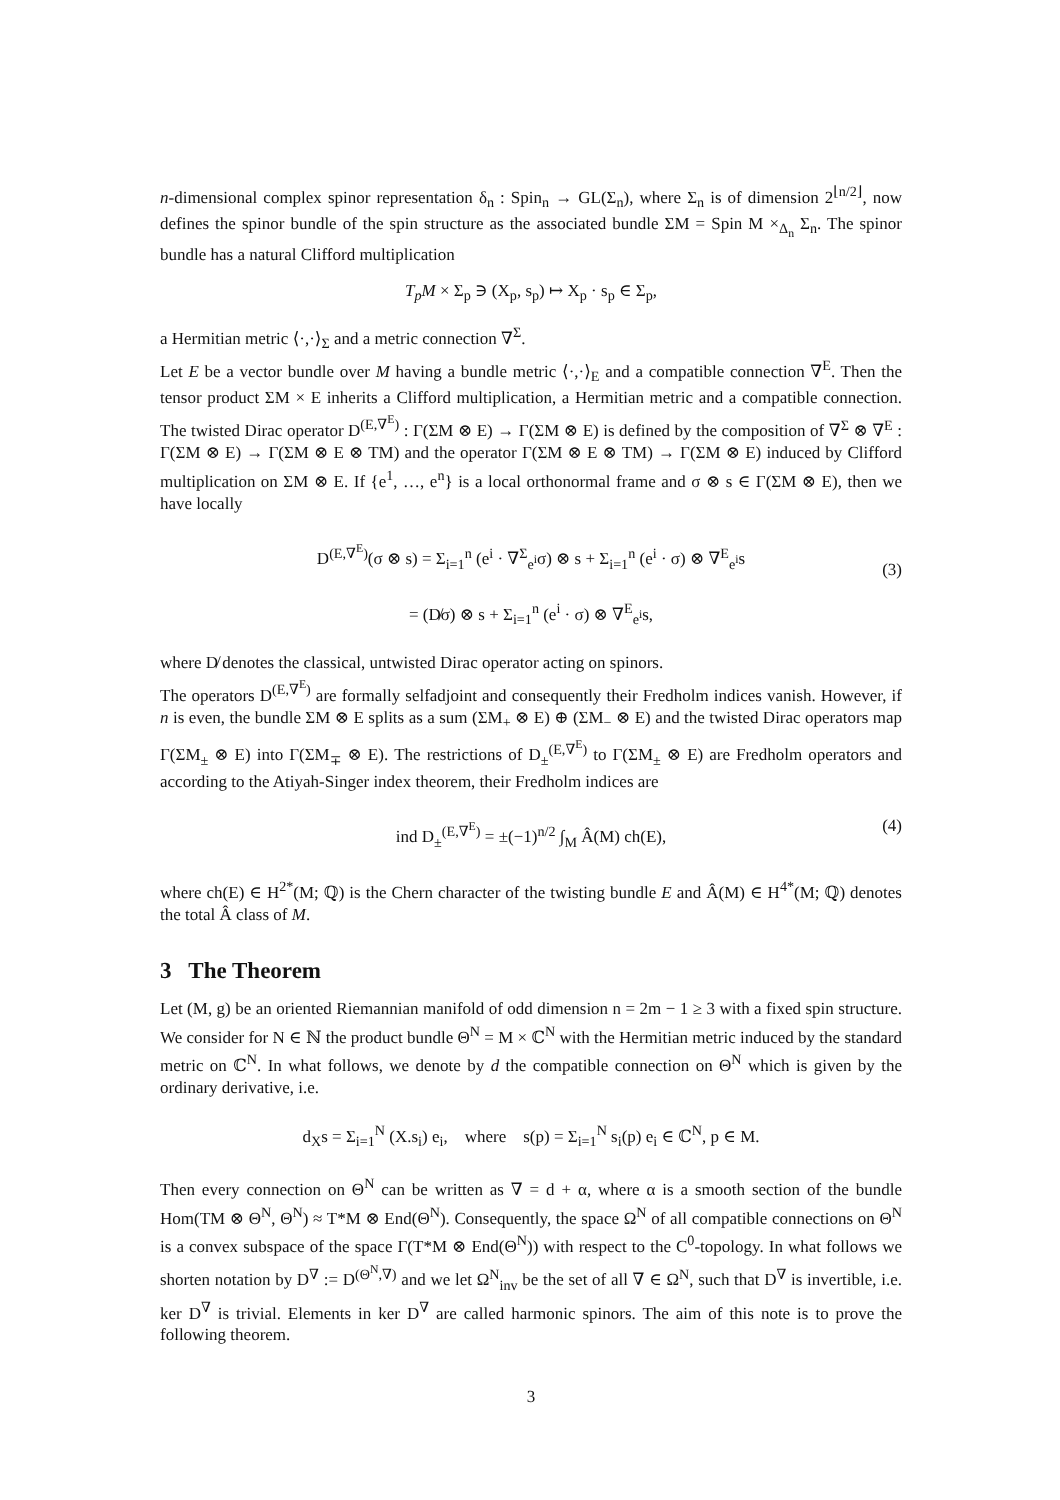n-dimensional complex spinor representation δ<sub>n</sub> : Spin<sub>n</sub> → GL(Σ<sub>n</sub>), where Σ<sub>n</sub> is of dimension 2<sup>⌊n/2⌋</sup>, now defines the spinor bundle of the spin structure as the associated bundle ΣM = Spin M ×<sub>Δ<sub>n</sub></sub> Σ<sub>n</sub>. The spinor bundle has a natural Clifford multiplication
T<sub>p</sub>M × Σ<sub>p</sub> ∋ (X<sub>p</sub>, s<sub>p</sub>) ↦ X<sub>p</sub> · s<sub>p</sub> ∈ Σ<sub>p</sub>,
a Hermitian metric ⟨·,·⟩<sub>Σ</sub> and a metric connection ∇<sup>Σ</sup>.
Let E be a vector bundle over M having a bundle metric ⟨·,·⟩<sub>E</sub> and a compatible connection ∇<sup>E</sup>. Then the tensor product ΣM × E inherits a Clifford multiplication, a Hermitian metric and a compatible connection. The twisted Dirac operator D<sup>(E,∇<sup>E</sup>)</sup> : Γ(ΣM ⊗ E) → Γ(ΣM ⊗ E) is defined by the composition of ∇<sup>Σ</sup> ⊗ ∇<sup>E</sup> : Γ(ΣM ⊗ E) → Γ(ΣM ⊗ E ⊗ TM) and the operator Γ(ΣM ⊗ E ⊗ TM) → Γ(ΣM ⊗ E) induced by Clifford multiplication on ΣM ⊗ E. If {e<sup>1</sup>, …, e<sup>n</sup>} is a local orthonormal frame and σ ⊗ s ∈ Γ(ΣM ⊗ E), then we have locally
D<sup>(E,∇<sup>E</sup>)</sup>(σ ⊗ s) = Σ<sub>i=1</sub><sup>n</sup> (e<sup>i</sup> · ∇<sup>Σ</sup><sub>e<sup>i</sup></sub>σ) ⊗ s + Σ<sub>i=1</sub><sup>n</sup> (e<sup>i</sup> · σ) ⊗ ∇<sup>E</sup><sub>e<sup>i</sup></sub>s
= (D̸σ) ⊗ s + Σ<sub>i=1</sub><sup>n</sup> (e<sup>i</sup> · σ) ⊗ ∇<sup>E</sup><sub>e<sup>i</sup></sub>s,
(3)
where D̸ denotes the classical, untwisted Dirac operator acting on spinors.
The operators D<sup>(E,∇<sup>E</sup>)</sup> are formally selfadjoint and consequently their Fredholm indices vanish. However, if n is even, the bundle ΣM ⊗ E splits as a sum (ΣM<sub>+</sub> ⊗ E) ⊕ (ΣM<sub>−</sub> ⊗ E) and the twisted Dirac operators map Γ(ΣM<sub>±</sub> ⊗ E) into Γ(ΣM<sub>∓</sub> ⊗ E). The restrictions of D<sub>±</sub><sup>(E,∇<sup>E</sup>)</sup> to Γ(ΣM<sub>±</sub> ⊗ E) are Fredholm operators and according to the Atiyah-Singer index theorem, their Fredholm indices are
ind D<sub>±</sub><sup>(E,∇<sup>E</sup>)</sup> = ±(−1)<sup>n/2</sup> ∫<sub>M</sub> Â(M) ch(E), (4)
where ch(E) ∈ H<sup>2*</sup>(M; ℚ) is the Chern character of the twisting bundle E and Â(M) ∈ H<sup>4*</sup>(M; ℚ) denotes the total Â class of M.
3 The Theorem
Let (M, g) be an oriented Riemannian manifold of odd dimension n = 2m − 1 ≥ 3 with a fixed spin structure. We consider for N ∈ ℕ the product bundle Θ<sup>N</sup> = M × ℂ<sup>N</sup> with the Hermitian metric induced by the standard metric on ℂ<sup>N</sup>. In what follows, we denote by d the compatible connection on Θ<sup>N</sup> which is given by the ordinary derivative, i.e.
d<sub>X</sub>s = Σ<sub>i=1</sub><sup>N</sup> (X.s<sub>i</sub>) e<sub>i</sub>, where s(p) = Σ<sub>i=1</sub><sup>N</sup> s<sub>i</sub>(p) e<sub>i</sub> ∈ ℂ<sup>N</sup>, p ∈ M.
Then every connection on Θ<sup>N</sup> can be written as ∇ = d + α, where α is a smooth section of the bundle Hom(TM ⊗ Θ<sup>N</sup>, Θ<sup>N</sup>) ≈ T*M ⊗ End(Θ<sup>N</sup>). Consequently, the space Ω<sup>N</sup> of all compatible connections on Θ<sup>N</sup> is a convex subspace of the space Γ(T*M ⊗ End(Θ<sup>N</sup>)) with respect to the C<sup>0</sup>-topology. In what follows we shorten notation by D<sup>∇</sup> := D<sup>(Θ<sup>N</sup>,∇)</sup> and we let Ω<sup>N</sup><sub>inv</sub> be the set of all ∇ ∈ Ω<sup>N</sup>, such that D<sup>∇</sup> is invertible, i.e. ker D<sup>∇</sup> is trivial. Elements in ker D<sup>∇</sup> are called harmonic spinors. The aim of this note is to prove the following theorem.
3